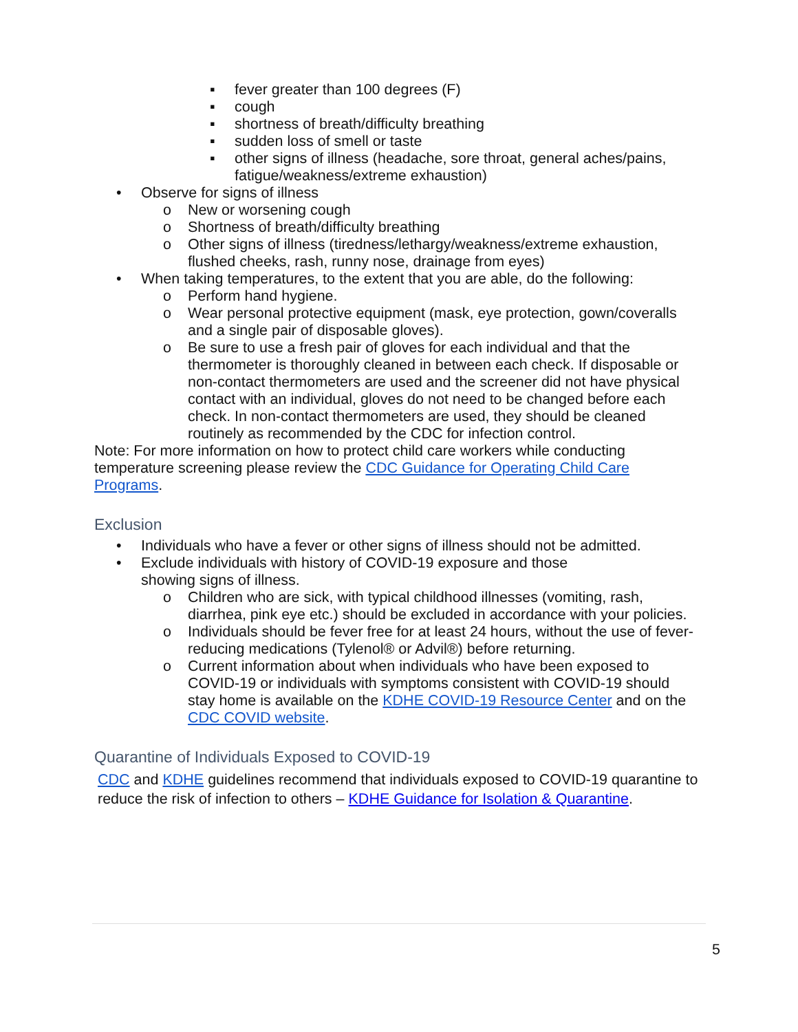▪ fever greater than 100 degrees (F)
▪ cough
▪ shortness of breath/difficulty breathing
▪ sudden loss of smell or taste
▪ other signs of illness (headache, sore throat, general aches/pains, fatigue/weakness/extreme exhaustion)
• Observe for signs of illness
o New or worsening cough
o Shortness of breath/difficulty breathing
o Other signs of illness (tiredness/lethargy/weakness/extreme exhaustion, flushed cheeks, rash, runny nose, drainage from eyes)
• When taking temperatures, to the extent that you are able, do the following:
o Perform hand hygiene.
o Wear personal protective equipment (mask, eye protection, gown/coveralls and a single pair of disposable gloves).
o Be sure to use a fresh pair of gloves for each individual and that the thermometer is thoroughly cleaned in between each check. If disposable or non-contact thermometers are used and the screener did not have physical contact with an individual, gloves do not need to be changed before each check. In non-contact thermometers are used, they should be cleaned routinely as recommended by the CDC for infection control.
Note: For more information on how to protect child care workers while conducting temperature screening please review the CDC Guidance for Operating Child Care Programs.
Exclusion
• Individuals who have a fever or other signs of illness should not be admitted.
• Exclude individuals with history of COVID-19 exposure and those
showing signs of illness.
o Children who are sick, with typical childhood illnesses (vomiting, rash, diarrhea, pink eye etc.) should be excluded in accordance with your policies.
o Individuals should be fever free for at least 24 hours, without the use of fever-reducing medications (Tylenol® or Advil®) before returning.
o Current information about when individuals who have been exposed to COVID-19 or individuals with symptoms consistent with COVID-19 should stay home is available on the KDHE COVID-19 Resource Center and on the CDC COVID website.
Quarantine of Individuals Exposed to COVID-19
CDC and KDHE guidelines recommend that individuals exposed to COVID-19 quarantine to reduce the risk of infection to others – KDHE Guidance for Isolation & Quarantine.
5